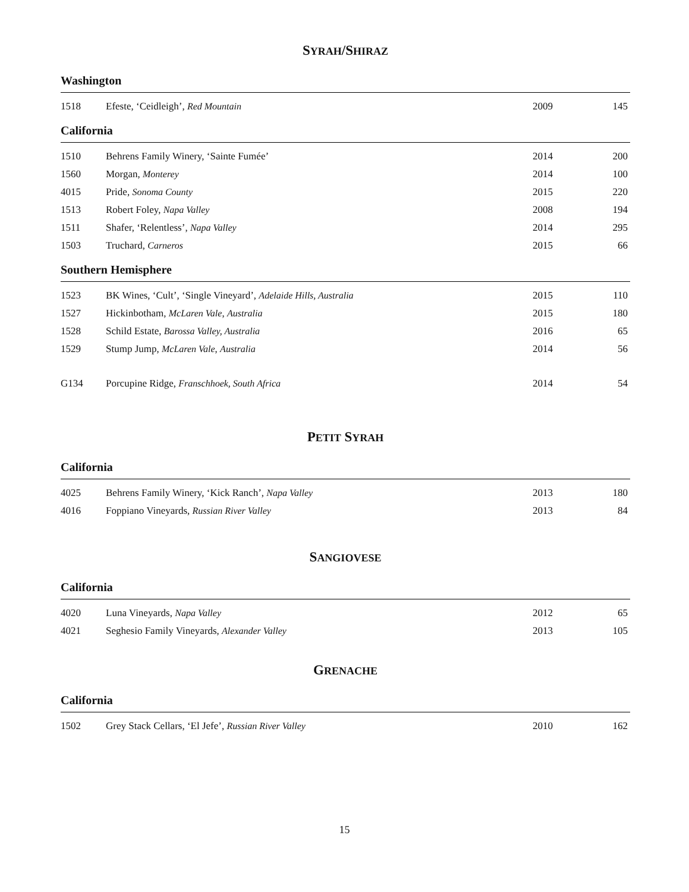SYRAH/SHIRAZ
Washington
| 1518 | Efeste, ‘Ceidleigh’, Red Mountain | 2009 | 145 |
California
| 1510 | Behrens Family Winery, ‘Sainte Fumée’ | 2014 | 200 |
| 1560 | Morgan, Monterey | 2014 | 100 |
| 4015 | Pride, Sonoma County | 2015 | 220 |
| 1513 | Robert Foley, Napa Valley | 2008 | 194 |
| 1511 | Shafer, ‘Relentless’, Napa Valley | 2014 | 295 |
| 1503 | Truchard, Carneros | 2015 | 66 |
Southern Hemisphere
| 1523 | BK Wines, ‘Cult’, ‘Single Vineyard’, Adelaide Hills, Australia | 2015 | 110 |
| 1527 | Hickinbotham, McLaren Vale , Australia | 2015 | 180 |
| 1528 | Schild Estate, Barossa Valley, Australia | 2016 | 65 |
| 1529 | Stump Jump, McLaren Vale , Australia | 2014 | 56 |
| G134 | Porcupine Ridge, Franschhoek, South Africa | 2014 | 54 |
PETIT SYRAH
California
| 4025 | Behrens Family Winery, ‘Kick Ranch’, Napa Valley | 2013 | 180 |
| 4016 | Foppiano Vineyards, Russian River Valley | 2013 | 84 |
SANGIOVESE
California
| 4020 | Luna Vineyards, Napa Valley | 2012 | 65 |
| 4021 | Seghesio Family Vineyards, Alexander Valley | 2013 | 105 |
GRENACHE
California
| 1502 | Grey Stack Cellars, ‘El Jefe’, Russian River Valley | 2010 | 162 |
15